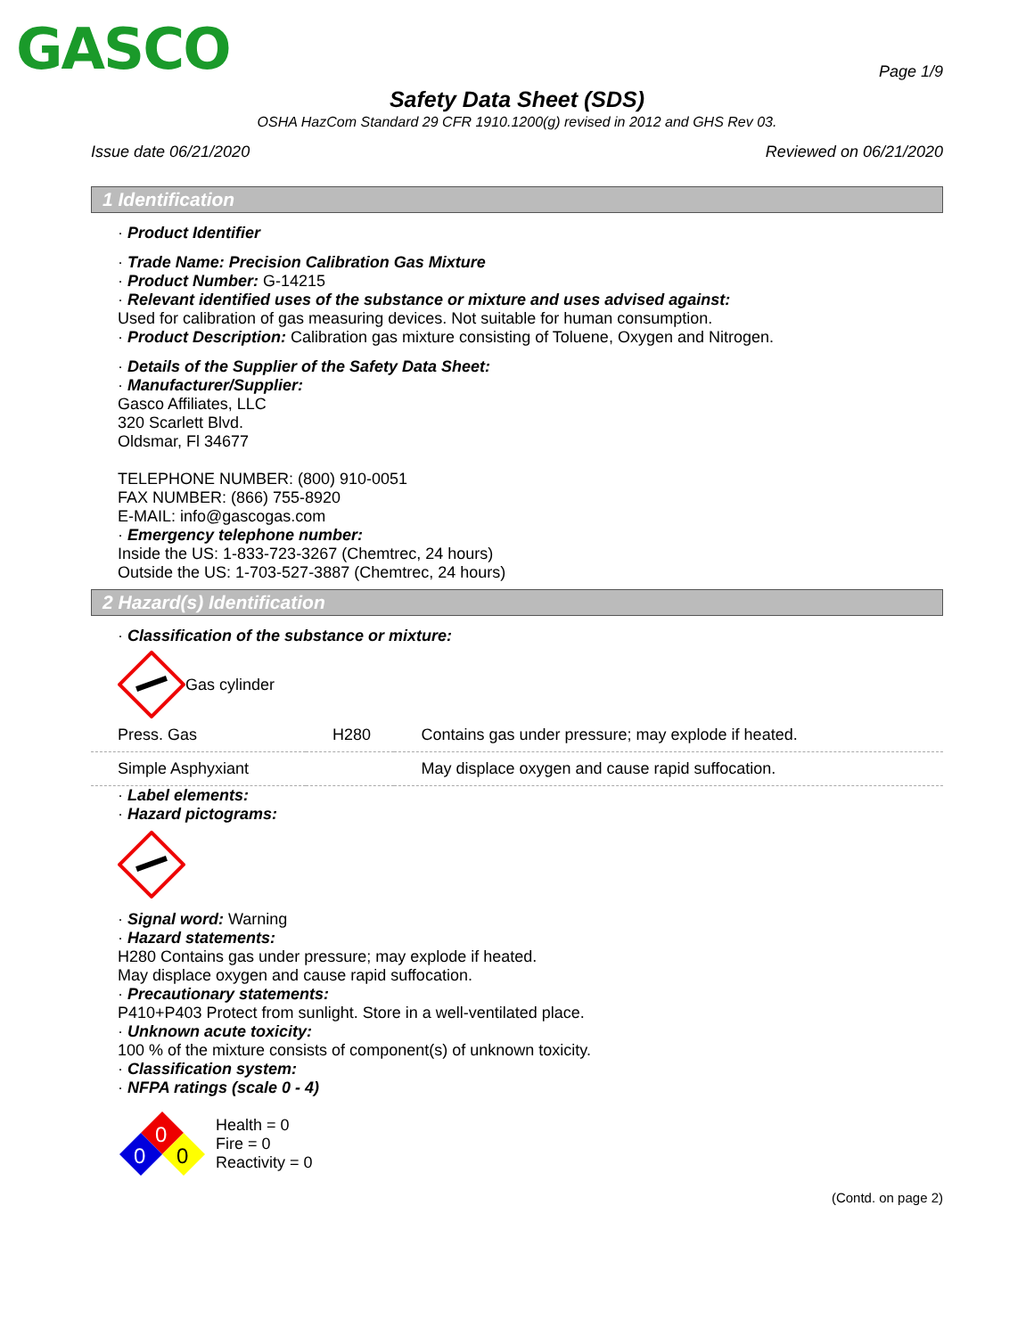GASCO
Page 1/9
Safety Data Sheet (SDS)
OSHA HazCom Standard 29 CFR 1910.1200(g) revised in 2012 and GHS Rev 03.
Issue date 06/21/2020 Reviewed on 06/21/2020
1 Identification
· Product Identifier
· Trade Name: Precision Calibration Gas Mixture
· Product Number: G-14215
· Relevant identified uses of the substance or mixture and uses advised against:
Used for calibration of gas measuring devices. Not suitable for human consumption.
· Product Description: Calibration gas mixture consisting of Toluene, Oxygen and Nitrogen.
· Details of the Supplier of the Safety Data Sheet:
· Manufacturer/Supplier:
Gasco Affiliates, LLC
320 Scarlett Blvd.
Oldsmar, Fl 34677
TELEPHONE NUMBER: (800) 910-0051
FAX NUMBER: (866) 755-8920
E-MAIL: info@gascogas.com
· Emergency telephone number:
Inside the US: 1-833-723-3267 (Chemtrec, 24 hours)
Outside the US: 1-703-527-3887 (Chemtrec, 24 hours)
2 Hazard(s) Identification
· Classification of the substance or mixture:
Gas cylinder
| Press. Gas | H280 | Contains gas under pressure; may explode if heated. |
| Simple Asphyxiant | | May displace oxygen and cause rapid suffocation. |
· Label elements:
· Hazard pictograms:
· Signal word: Warning
· Hazard statements:
H280 Contains gas under pressure; may explode if heated.
May displace oxygen and cause rapid suffocation.
· Precautionary statements:
P410+P403 Protect from sunlight. Store in a well-ventilated place.
· Unknown acute toxicity:
100 % of the mixture consists of component(s) of unknown toxicity.
· Classification system:
· NFPA ratings (scale 0 - 4)
0
0
0
Health = 0
Fire = 0
Reactivity = 0
(Contd. on page 2)